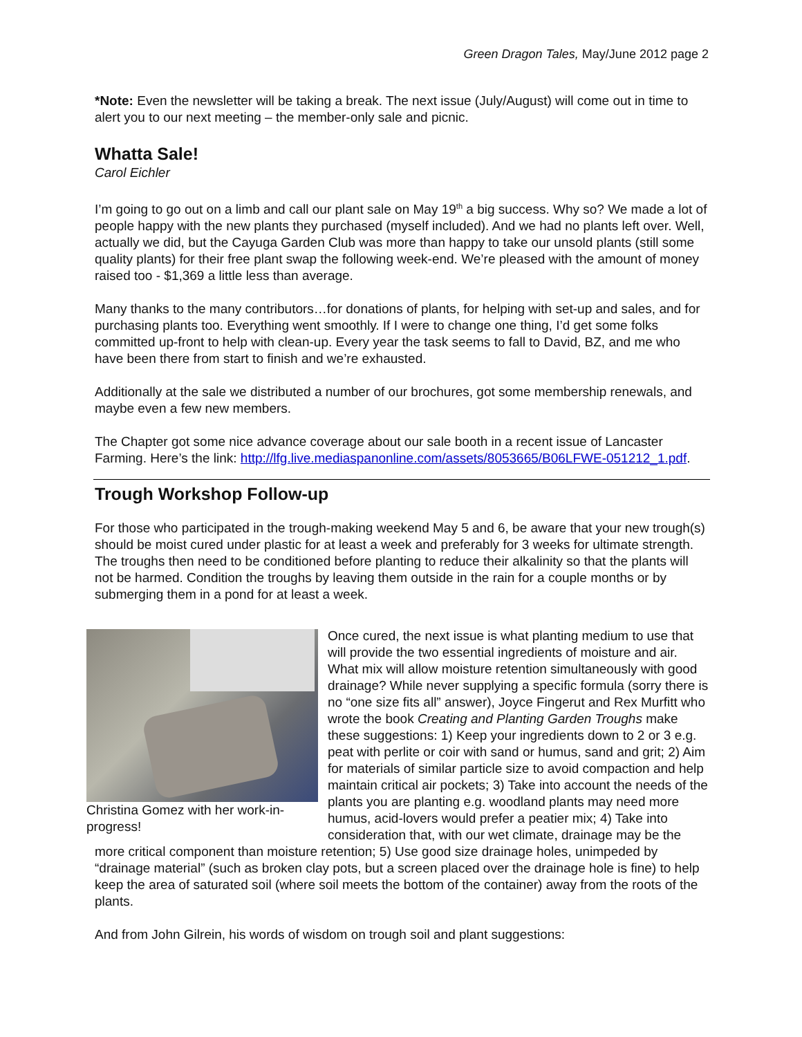Green Dragon Tales, May/June 2012 page 2
*Note: Even the newsletter will be taking a break. The next issue (July/August) will come out in time to alert you to our next meeting – the member-only sale and picnic.
Whatta Sale!
Carol Eichler
I’m going to go out on a limb and call our plant sale on May 19<sup>th</sup> a big success. Why so? We made a lot of people happy with the new plants they purchased (myself included). And we had no plants left over. Well, actually we did, but the Cayuga Garden Club was more than happy to take our unsold plants (still some quality plants) for their free plant swap the following week-end. We’re pleased with the amount of money raised too - $1,369 a little less than average.
Many thanks to the many contributors…for donations of plants, for helping with set-up and sales, and for purchasing plants too. Everything went smoothly. If I were to change one thing, I’d get some folks committed up-front to help with clean-up. Every year the task seems to fall to David, BZ, and me who have been there from start to finish and we’re exhausted.
Additionally at the sale we distributed a number of our brochures, got some membership renewals, and maybe even a few new members.
The Chapter got some nice advance coverage about our sale booth in a recent issue of Lancaster Farming. Here’s the link: http://lfg.live.mediaspanonline.com/assets/8053665/B06LFWE-051212_1.pdf.
Trough Workshop Follow-up
For those who participated in the trough-making weekend May 5 and 6, be aware that your new trough(s) should be moist cured under plastic for at least a week and preferably for 3 weeks for ultimate strength. The troughs then need to be conditioned before planting to reduce their alkalinity so that the plants will not be harmed. Condition the troughs by leaving them outside in the rain for a couple months or by submerging them in a pond for at least a week.
Christina Gomez with her work-in-progress!
Once cured, the next issue is what planting medium to use that will provide the two essential ingredients of moisture and air. What mix will allow moisture retention simultaneously with good drainage? While never supplying a specific formula (sorry there is no “one size fits all” answer), Joyce Fingerut and Rex Murfitt who wrote the book Creating and Planting Garden Troughs make these suggestions: 1) Keep your ingredients down to 2 or 3 e.g. peat with perlite or coir with sand or humus, sand and grit; 2) Aim for materials of similar particle size to avoid compaction and help maintain critical air pockets; 3) Take into account the needs of the plants you are planting e.g. woodland plants may need more humus, acid-lovers would prefer a peatier mix; 4) Take into consideration that, with our wet climate, drainage may be the more critical component than moisture retention; 5) Use good size drainage holes, unimpeded by “drainage material” (such as broken clay pots, but a screen placed over the drainage hole is fine) to help keep the area of saturated soil (where soil meets the bottom of the container) away from the roots of the plants.
And from John Gilrein, his words of wisdom on trough soil and plant suggestions: